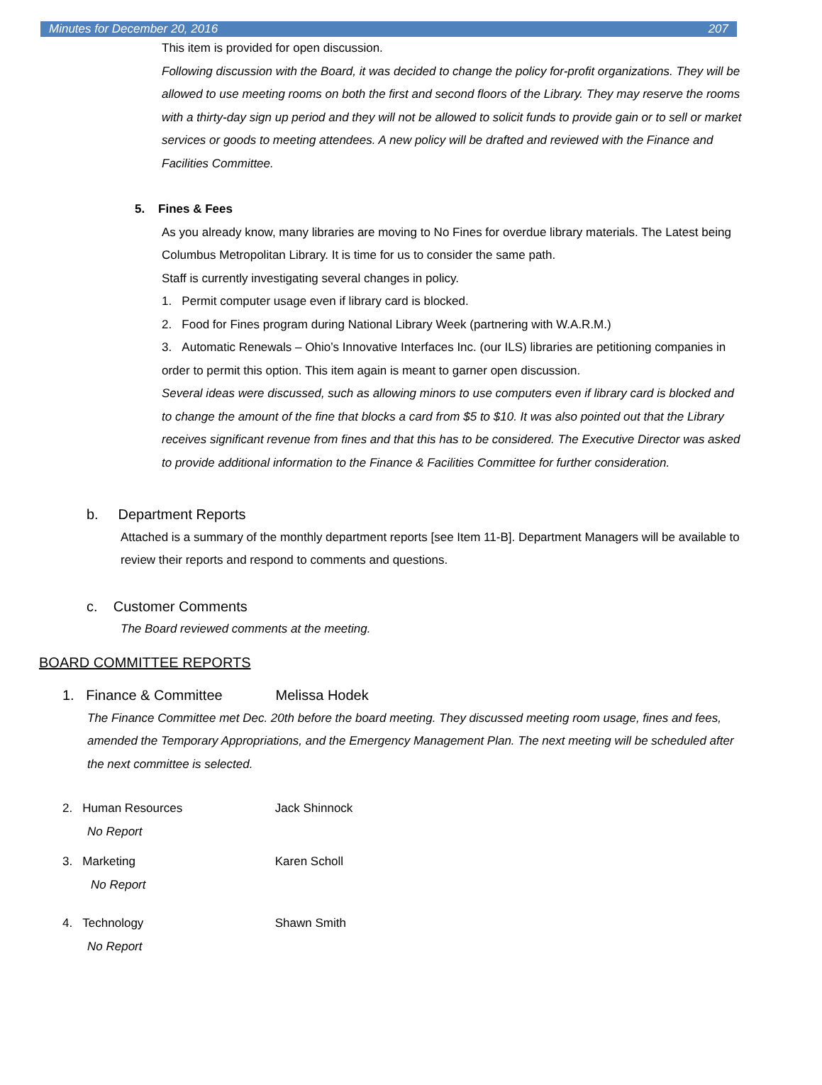Minutes for December 20, 2016 207
This item is provided for open discussion.
Following discussion with the Board, it was decided to change the policy for-profit organizations. They will be allowed to use meeting rooms on both the first and second floors of the Library. They may reserve the rooms with a thirty-day sign up period and they will not be allowed to solicit funds to provide gain or to sell or market services or goods to meeting attendees. A new policy will be drafted and reviewed with the Finance and Facilities Committee.
5. Fines & Fees
As you already know, many libraries are moving to No Fines for overdue library materials. The Latest being Columbus Metropolitan Library. It is time for us to consider the same path.
Staff is currently investigating several changes in policy.
1. Permit computer usage even if library card is blocked.
2. Food for Fines program during National Library Week (partnering with W.A.R.M.)
3. Automatic Renewals – Ohio’s Innovative Interfaces Inc. (our ILS) libraries are petitioning companies in order to permit this option. This item again is meant to garner open discussion.
Several ideas were discussed, such as allowing minors to use computers even if library card is blocked and to change the amount of the fine that blocks a card from $5 to $10. It was also pointed out that the Library receives significant revenue from fines and that this has to be considered. The Executive Director was asked to provide additional information to the Finance & Facilities Committee for further consideration.
b. Department Reports
Attached is a summary of the monthly department reports [see Item 11-B]. Department Managers will be available to review their reports and respond to comments and questions.
c. Customer Comments
The Board reviewed comments at the meeting.
BOARD COMMITTEE REPORTS
1. Finance & Committee Melissa Hodek
The Finance Committee met Dec. 20th before the board meeting. They discussed meeting room usage, fines and fees, amended the Temporary Appropriations, and the Emergency Management Plan. The next meeting will be scheduled after the next committee is selected.
2. Human Resources Jack Shinnock
No Report
3. Marketing Karen Scholl
No Report
4. Technology Shawn Smith
No Report